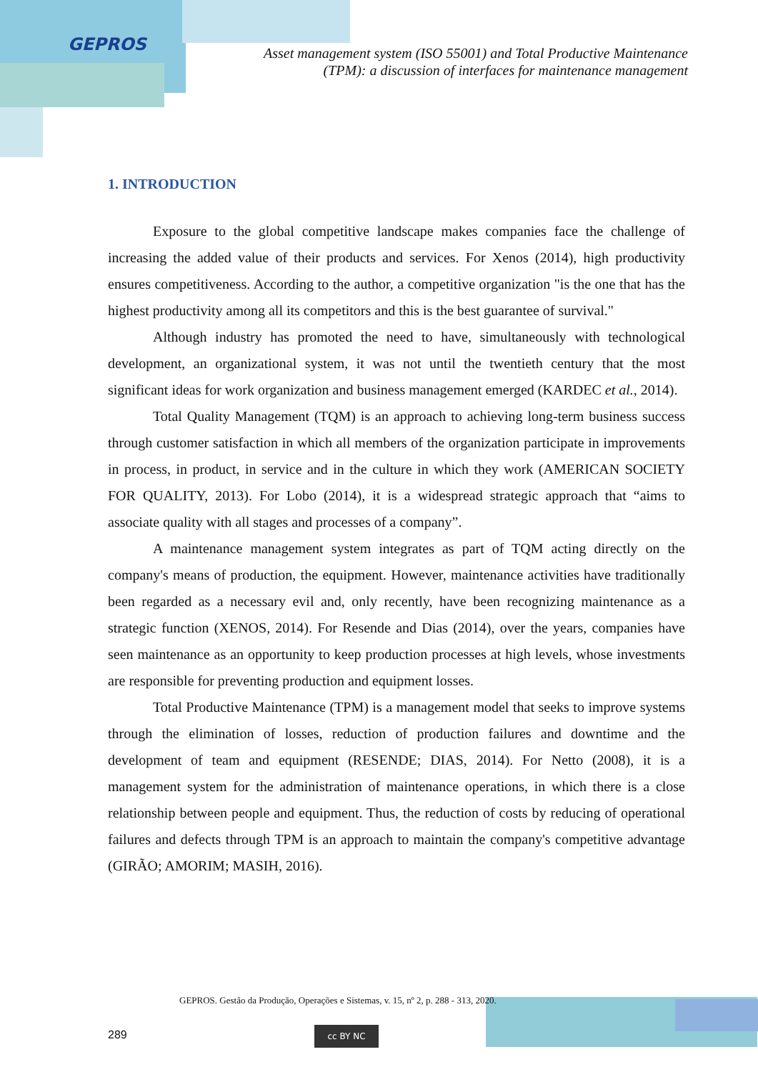GEPROS
Asset management system (ISO 55001) and Total Productive Maintenance (TPM): a discussion of interfaces for maintenance management
1. INTRODUCTION
Exposure to the global competitive landscape makes companies face the challenge of increasing the added value of their products and services. For Xenos (2014), high productivity ensures competitiveness. According to the author, a competitive organization "is the one that has the highest productivity among all its competitors and this is the best guarantee of survival."
Although industry has promoted the need to have, simultaneously with technological development, an organizational system, it was not until the twentieth century that the most significant ideas for work organization and business management emerged (KARDEC et al., 2014).
Total Quality Management (TQM) is an approach to achieving long-term business success through customer satisfaction in which all members of the organization participate in improvements in process, in product, in service and in the culture in which they work (AMERICAN SOCIETY FOR QUALITY, 2013). For Lobo (2014), it is a widespread strategic approach that “aims to associate quality with all stages and processes of a company”.
A maintenance management system integrates as part of TQM acting directly on the company's means of production, the equipment. However, maintenance activities have traditionally been regarded as a necessary evil and, only recently, have been recognizing maintenance as a strategic function (XENOS, 2014). For Resende and Dias (2014), over the years, companies have seen maintenance as an opportunity to keep production processes at high levels, whose investments are responsible for preventing production and equipment losses.
Total Productive Maintenance (TPM) is a management model that seeks to improve systems through the elimination of losses, reduction of production failures and downtime and the development of team and equipment (RESENDE; DIAS, 2014). For Netto (2008), it is a management system for the administration of maintenance operations, in which there is a close relationship between people and equipment. Thus, the reduction of costs by reducing of operational failures and defects through TPM is an approach to maintain the company's competitive advantage (GIRÃO; AMORIM; MASIH, 2016).
GEPROS. Gestão da Produção, Operações e Sistemas, v. 15, nº 2, p. 288 - 313, 2020.
289 cc BY NC